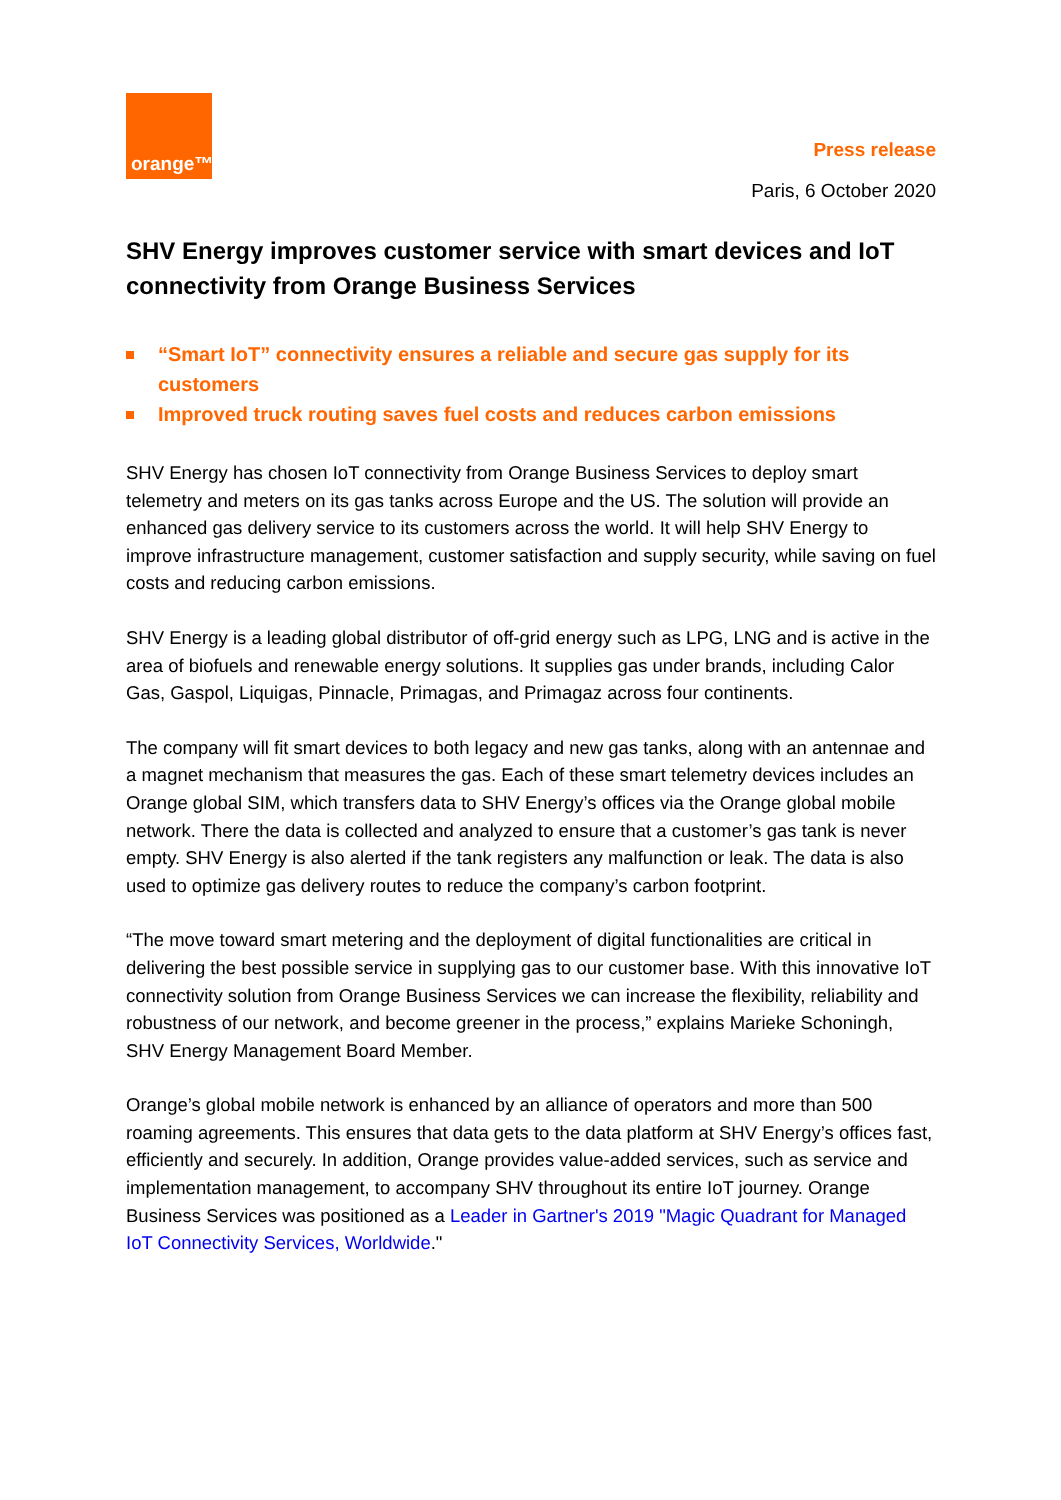orange™
Press release
Paris, 6 October 2020
SHV Energy improves customer service with smart devices and IoT connectivity from Orange Business Services
“Smart IoT” connectivity ensures a reliable and secure gas supply for its customers
Improved truck routing saves fuel costs and reduces carbon emissions
SHV Energy has chosen IoT connectivity from Orange Business Services to deploy smart telemetry and meters on its gas tanks across Europe and the US. The solution will provide an enhanced gas delivery service to its customers across the world. It will help SHV Energy to improve infrastructure management, customer satisfaction and supply security, while saving on fuel costs and reducing carbon emissions.
SHV Energy is a leading global distributor of off-grid energy such as LPG, LNG and is active in the area of biofuels and renewable energy solutions. It supplies gas under brands, including Calor Gas, Gaspol, Liquigas, Pinnacle, Primagas, and Primagaz across four continents.
The company will fit smart devices to both legacy and new gas tanks, along with an antennae and a magnet mechanism that measures the gas. Each of these smart telemetry devices includes an Orange global SIM, which transfers data to SHV Energy’s offices via the Orange global mobile network. There the data is collected and analyzed to ensure that a customer’s gas tank is never empty. SHV Energy is also alerted if the tank registers any malfunction or leak. The data is also used to optimize gas delivery routes to reduce the company’s carbon footprint.
“The move toward smart metering and the deployment of digital functionalities are critical in delivering the best possible service in supplying gas to our customer base. With this innovative IoT connectivity solution from Orange Business Services we can increase the flexibility, reliability and robustness of our network, and become greener in the process,” explains Marieke Schoningh, SHV Energy Management Board Member.
Orange’s global mobile network is enhanced by an alliance of operators and more than 500 roaming agreements. This ensures that data gets to the data platform at SHV Energy’s offices fast, efficiently and securely. In addition, Orange provides value-added services, such as service and implementation management, to accompany SHV throughout its entire IoT journey. Orange Business Services was positioned as a Leader in Gartner's 2019 "Magic Quadrant for Managed IoT Connectivity Services, Worldwide."